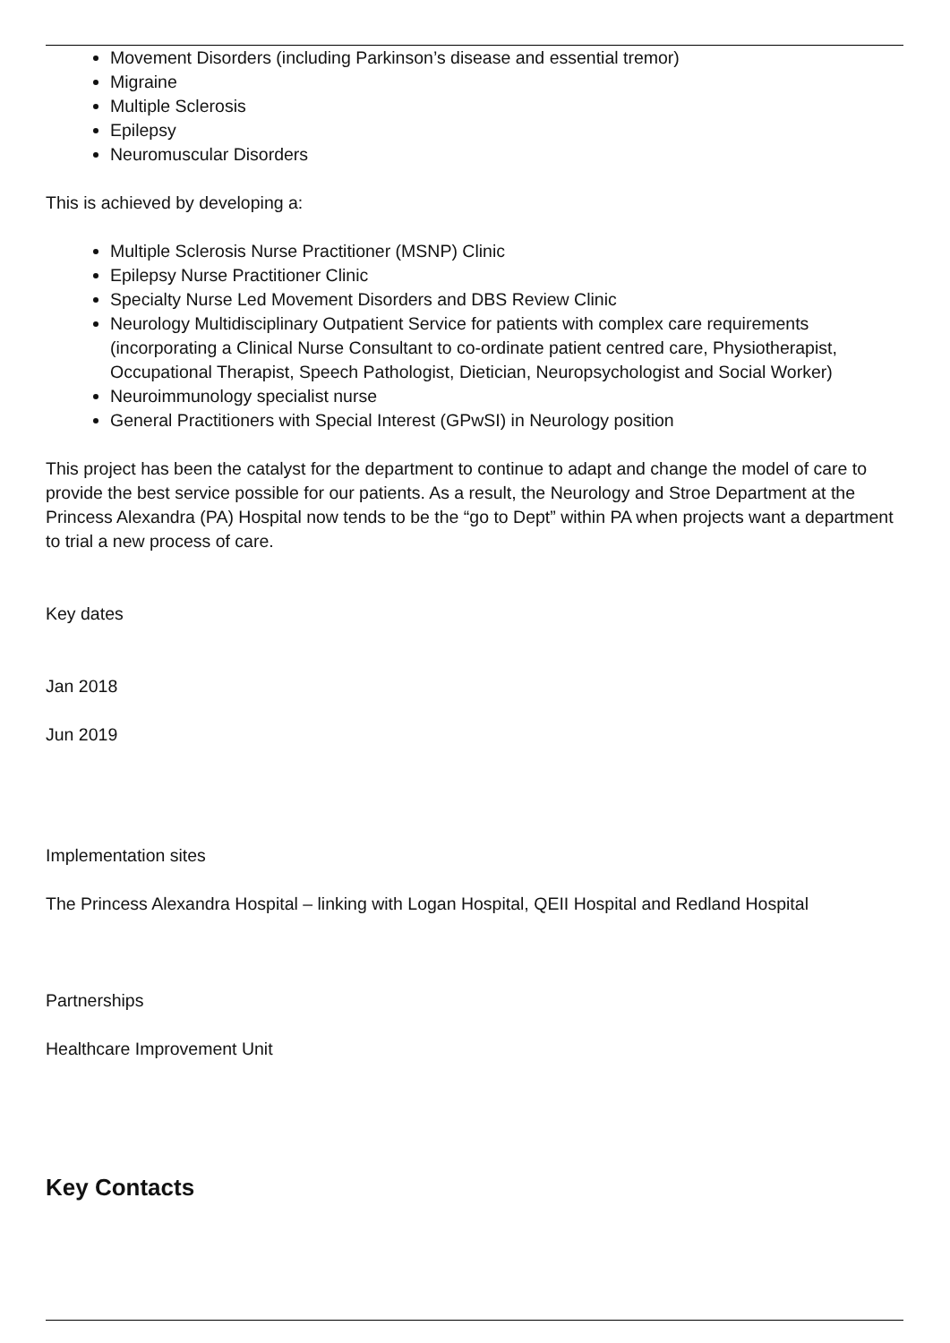Movement Disorders (including Parkinson’s disease and essential tremor)
Migraine
Multiple Sclerosis
Epilepsy
Neuromuscular Disorders
This is achieved by developing a:
Multiple Sclerosis Nurse Practitioner (MSNP) Clinic
Epilepsy Nurse Practitioner Clinic
Specialty Nurse Led Movement Disorders and DBS Review Clinic
Neurology Multidisciplinary Outpatient Service for patients with complex care requirements (incorporating a Clinical Nurse Consultant to co-ordinate patient centred care, Physiotherapist, Occupational Therapist, Speech Pathologist, Dietician, Neuropsychologist and Social Worker)
Neuroimmunology specialist nurse
General Practitioners with Special Interest (GPwSI) in Neurology position
This project has been the catalyst for the department to continue to adapt and change the model of care to provide the best service possible for our patients. As a result, the Neurology and Stroe Department at the Princess Alexandra (PA) Hospital now tends to be the “go to Dept” within PA when projects want a department to trial a new process of care.
Key dates
Jan 2018
Jun 2019
Implementation sites
The Princess Alexandra Hospital – linking with Logan Hospital, QEII Hospital and Redland Hospital
Partnerships
Healthcare Improvement Unit
Key Contacts